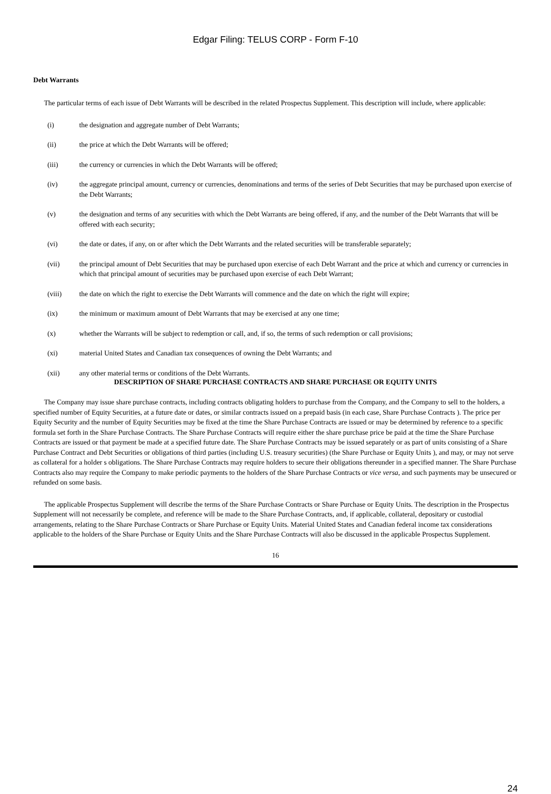Edgar Filing: TELUS CORP - Form F-10
Debt Warrants
The particular terms of each issue of Debt Warrants will be described in the related Prospectus Supplement. This description will include, where applicable:
(i) the designation and aggregate number of Debt Warrants;
(ii) the price at which the Debt Warrants will be offered;
(iii) the currency or currencies in which the Debt Warrants will be offered;
(iv) the aggregate principal amount, currency or currencies, denominations and terms of the series of Debt Securities that may be purchased upon exercise of the Debt Warrants;
(v) the designation and terms of any securities with which the Debt Warrants are being offered, if any, and the number of the Debt Warrants that will be offered with each security;
(vi) the date or dates, if any, on or after which the Debt Warrants and the related securities will be transferable separately;
(vii) the principal amount of Debt Securities that may be purchased upon exercise of each Debt Warrant and the price at which and currency or currencies in which that principal amount of securities may be purchased upon exercise of each Debt Warrant;
(viii) the date on which the right to exercise the Debt Warrants will commence and the date on which the right will expire;
(ix) the minimum or maximum amount of Debt Warrants that may be exercised at any one time;
(x) whether the Warrants will be subject to redemption or call, and, if so, the terms of such redemption or call provisions;
(xi) material United States and Canadian tax consequences of owning the Debt Warrants; and
(xii) any other material terms or conditions of the Debt Warrants.
DESCRIPTION OF SHARE PURCHASE CONTRACTS AND SHARE PURCHASE OR EQUITY UNITS
The Company may issue share purchase contracts, including contracts obligating holders to purchase from the Company, and the Company to sell to the holders, a specified number of Equity Securities, at a future date or dates, or similar contracts issued on a prepaid basis (in each case, Share Purchase Contracts ). The price per Equity Security and the number of Equity Securities may be fixed at the time the Share Purchase Contracts are issued or may be determined by reference to a specific formula set forth in the Share Purchase Contracts. The Share Purchase Contracts will require either the share purchase price be paid at the time the Share Purchase Contracts are issued or that payment be made at a specified future date. The Share Purchase Contracts may be issued separately or as part of units consisting of a Share Purchase Contract and Debt Securities or obligations of third parties (including U.S. treasury securities) (the Share Purchase or Equity Units ), and may, or may not serve as collateral for a holder s obligations. The Share Purchase Contracts may require holders to secure their obligations thereunder in a specified manner. The Share Purchase Contracts also may require the Company to make periodic payments to the holders of the Share Purchase Contracts or vice versa, and such payments may be unsecured or refunded on some basis.
The applicable Prospectus Supplement will describe the terms of the Share Purchase Contracts or Share Purchase or Equity Units. The description in the Prospectus Supplement will not necessarily be complete, and reference will be made to the Share Purchase Contracts, and, if applicable, collateral, depositary or custodial arrangements, relating to the Share Purchase Contracts or Share Purchase or Equity Units. Material United States and Canadian federal income tax considerations applicable to the holders of the Share Purchase or Equity Units and the Share Purchase Contracts will also be discussed in the applicable Prospectus Supplement.
16
24